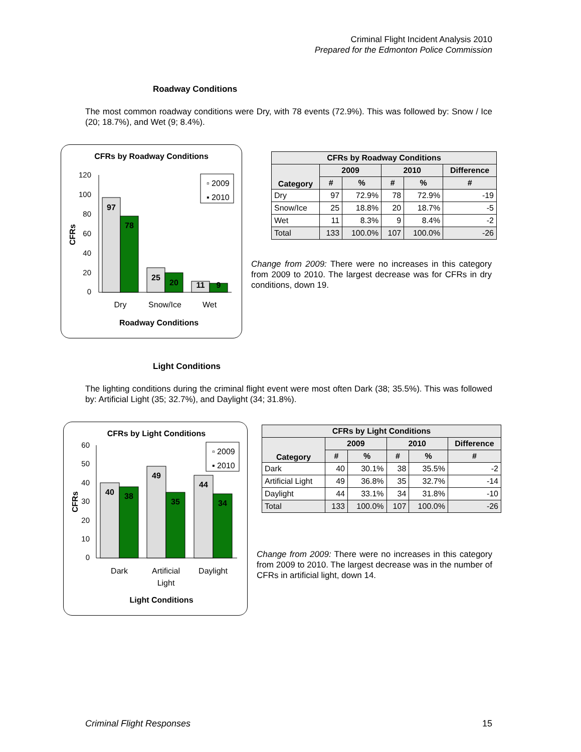Criminal Flight Incident Analysis 2010
Prepared for the Edmonton Police Commission
Roadway Conditions
The most common roadway conditions were Dry, with 78 events (72.9%). This was followed by: Snow / Ice (20; 18.7%), and Wet (9; 8.4%).
CFRs by Roadway Conditions
CFRs
120
100
80
60
40
20
0
97
78
25
20
11
9
▫ 2009
▪ 2010
Dry
Snow/Ice
Wet
Roadway Conditions
| CFRs by Roadway Conditions | | | | | |
| --- | --- | --- | --- | --- | --- |
| Category | 2009 | | 2010 | | Difference |
| | # | % | # | % | # |
| Dry | 97 | 72.9% | 78 | 72.9% | -19 |
| Snow/Ice | 25 | 18.8% | 20 | 18.7% | -5 |
| Wet | 11 | 8.3% | 9 | 8.4% | -2 |
| Total | 133 | 100.0% | 107 | 100.0% | -26 |
Change from 2009: There were no increases in this category from 2009 to 2010. The largest decrease was for CFRs in dry conditions, down 19.
Light Conditions
The lighting conditions during the criminal flight event were most often Dark (38; 35.5%). This was followed by: Artificial Light (35; 32.7%), and Daylight (34; 31.8%).
CFRs by Light Conditions
CFRs
60
50
40
30
20
10
0
40
38
49
35
44
34
▫ 2009
▪ 2010
Dark
Artificial
Light
Daylight
Light Conditions
| CFRs by Light Conditions | | | | | |
| --- | --- | --- | --- | --- | --- |
| Category | 2009 | | 2010 | | Difference |
| | # | % | # | % | # |
| Dark | 40 | 30.1% | 38 | 35.5% | -2 |
| Artificial Light | 49 | 36.8% | 35 | 32.7% | -14 |
| Daylight | 44 | 33.1% | 34 | 31.8% | -10 |
| Total | 133 | 100.0% | 107 | 100.0% | -26 |
Change from 2009: There were no increases in this category from 2009 to 2010. The largest decrease was in the number of CFRs in artificial light, down 14.
Criminal Flight Responses 15